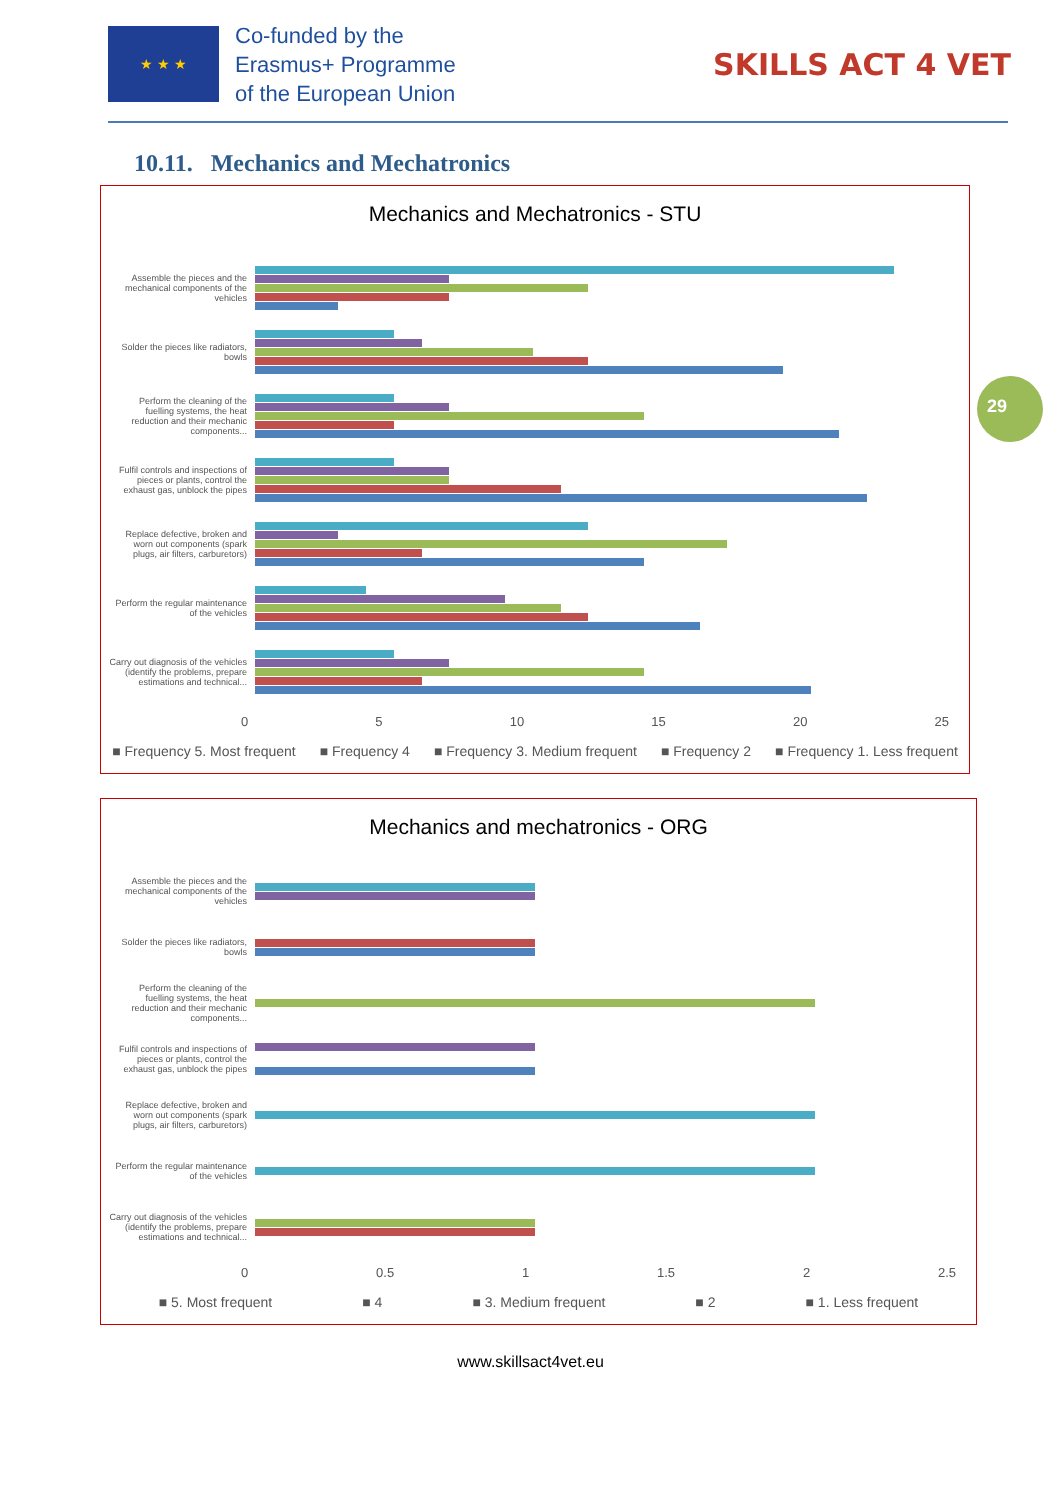★ ★ ★
Co-funded by the
Erasmus+ Programme
of the European Union
SKILLS ACT 4 VET
10.11. Mechanics and Mechatronics
Mechanics and Mechatronics - STU
Assemble the pieces and the mechanical components of the vehicles
Solder the pieces like radiators, bowls
Perform the cleaning of the fuelling systems, the heat reduction and their mechanic components...
Fulfil controls and inspections of pieces or plants, control the exhaust gas, unblock the pipes
Replace defective, broken and worn out components (spark plugs, air filters, carburetors)
Perform the regular maintenance of the vehicles
Carry out diagnosis of the vehicles (identify the problems, prepare estimations and technical...
0 5 10 15 20 25
■ Frequency 5. Most frequent ■ Frequency 4 ■ Frequency 3. Medium frequent ■ Frequency 2 ■ Frequency 1. Less frequent
29
Mechanics and mechatronics - ORG
Assemble the pieces and the mechanical components of the vehicles
Solder the pieces like radiators, bowls
Perform the cleaning of the fuelling systems, the heat reduction and their mechanic components...
Fulfil controls and inspections of pieces or plants, control the exhaust gas, unblock the pipes
Replace defective, broken and worn out components (spark plugs, air filters, carburetors)
Perform the regular maintenance of the vehicles
Carry out diagnosis of the vehicles (identify the problems, prepare estimations and technical...
0 0.5 1 1.5 2 2.5
■ 5. Most frequent ■ 4 ■ 3. Medium frequent ■ 2 ■ 1. Less frequent
www.skillsact4vet.eu